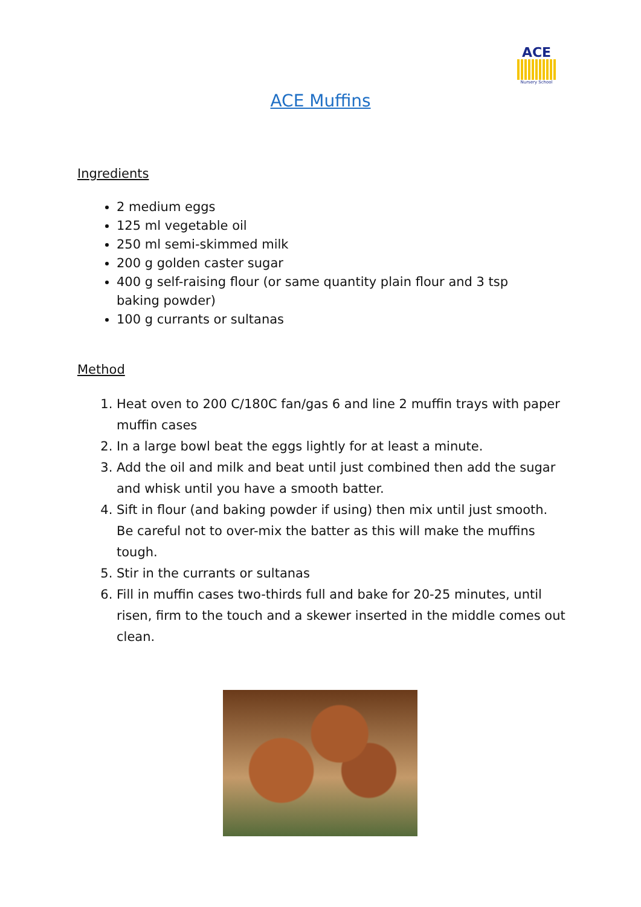ACE
Nursery School
ACE Muffins
Ingredients
2 medium eggs
125 ml vegetable oil
250 ml semi-skimmed milk
200 g golden caster sugar
400 g self-raising flour (or same quantity plain flour and 3 tsp baking powder)
100 g currants or sultanas
Method
1. Heat oven to 200 C/180C fan/gas 6 and line 2 muffin trays with paper muffin cases
2. In a large bowl beat the eggs lightly for at least a minute.
3. Add the oil and milk and beat until just combined then add the sugar and whisk until you have a smooth batter.
4. Sift in flour (and baking powder if using) then mix until just smooth. Be careful not to over-mix the batter as this will make the muffins tough.
5. Stir in the currants or sultanas
6. Fill in muffin cases two-thirds full and bake for 20-25 minutes, until risen, firm to the touch and a skewer inserted in the middle comes out clean.